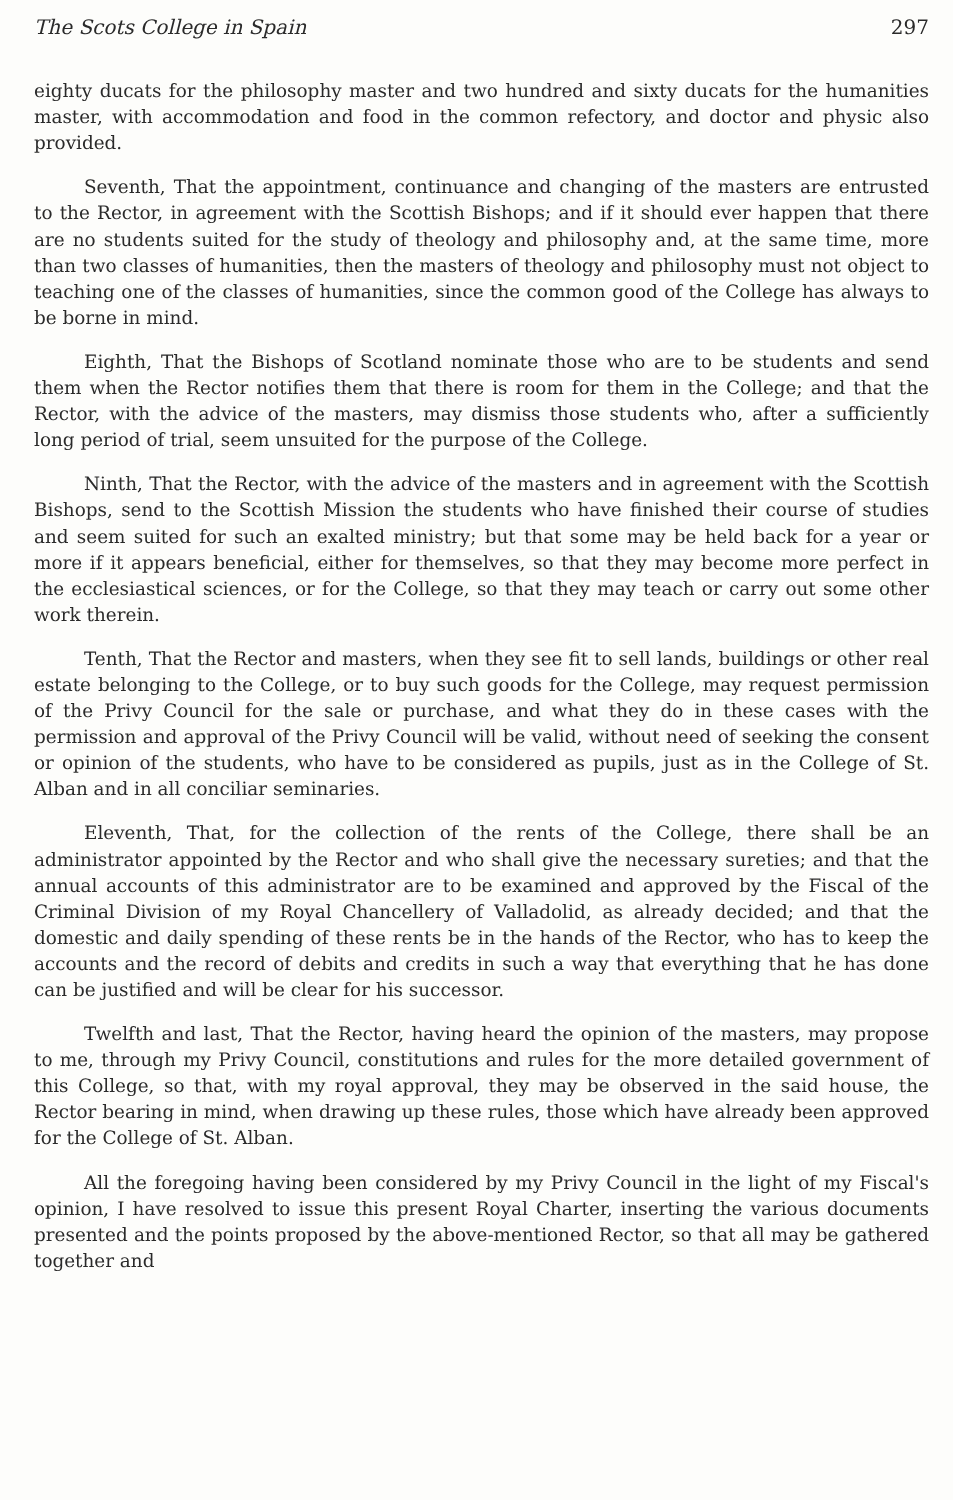The Scots College in Spain 297
eighty ducats for the philosophy master and two hundred and sixty ducats for the humanities master, with accommodation and food in the common refectory, and doctor and physic also provided.
Seventh, That the appointment, continuance and changing of the masters are entrusted to the Rector, in agreement with the Scottish Bishops; and if it should ever happen that there are no students suited for the study of theology and philosophy and, at the same time, more than two classes of humanities, then the masters of theology and philosophy must not object to teaching one of the classes of humanities, since the common good of the College has always to be borne in mind.
Eighth, That the Bishops of Scotland nominate those who are to be students and send them when the Rector notifies them that there is room for them in the College; and that the Rector, with the advice of the masters, may dismiss those students who, after a sufficiently long period of trial, seem unsuited for the purpose of the College.
Ninth, That the Rector, with the advice of the masters and in agreement with the Scottish Bishops, send to the Scottish Mission the students who have finished their course of studies and seem suited for such an exalted ministry; but that some may be held back for a year or more if it appears beneficial, either for themselves, so that they may become more perfect in the ecclesiastical sciences, or for the College, so that they may teach or carry out some other work therein.
Tenth, That the Rector and masters, when they see fit to sell lands, buildings or other real estate belonging to the College, or to buy such goods for the College, may request permission of the Privy Council for the sale or purchase, and what they do in these cases with the permission and approval of the Privy Council will be valid, without need of seeking the consent or opinion of the students, who have to be considered as pupils, just as in the College of St. Alban and in all conciliar seminaries.
Eleventh, That, for the collection of the rents of the College, there shall be an administrator appointed by the Rector and who shall give the necessary sureties; and that the annual accounts of this administrator are to be examined and approved by the Fiscal of the Criminal Division of my Royal Chancellery of Valladolid, as already decided; and that the domestic and daily spending of these rents be in the hands of the Rector, who has to keep the accounts and the record of debits and credits in such a way that everything that he has done can be justified and will be clear for his successor.
Twelfth and last, That the Rector, having heard the opinion of the masters, may propose to me, through my Privy Council, constitutions and rules for the more detailed government of this College, so that, with my royal approval, they may be observed in the said house, the Rector bearing in mind, when drawing up these rules, those which have already been approved for the College of St. Alban.
All the foregoing having been considered by my Privy Council in the light of my Fiscal's opinion, I have resolved to issue this present Royal Charter, inserting the various documents presented and the points proposed by the above-mentioned Rector, so that all may be gathered together and